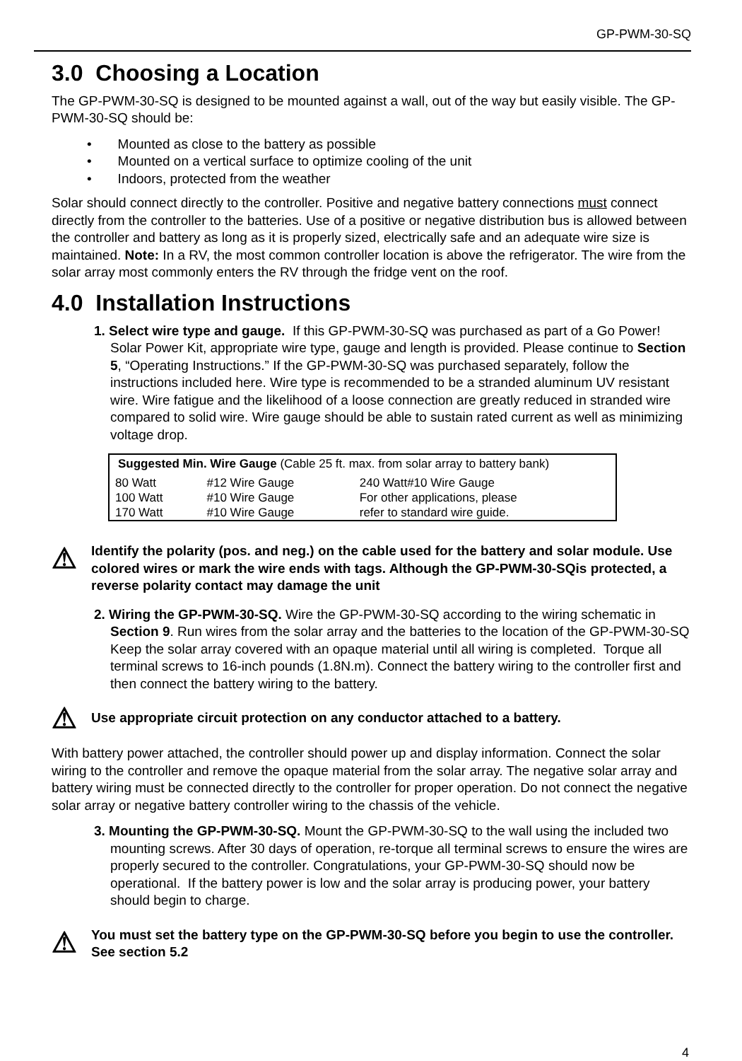GP-PWM-30-SQ
3.0 Choosing a Location
The GP-PWM-30-SQ is designed to be mounted against a wall, out of the way but easily visible. The GP-PWM-30-SQ should be:
• Mounted as close to the battery as possible
• Mounted on a vertical surface to optimize cooling of the unit
• Indoors, protected from the weather
Solar should connect directly to the controller. Positive and negative battery connections must connect directly from the controller to the batteries. Use of a positive or negative distribution bus is allowed between the controller and battery as long as it is properly sized, electrically safe and an adequate wire size is maintained. Note: In a RV, the most common controller location is above the refrigerator. The wire from the solar array most commonly enters the RV through the fridge vent on the roof.
4.0 Installation Instructions
1. Select wire type and gauge. If this GP-PWM-30-SQ was purchased as part of a Go Power! Solar Power Kit, appropriate wire type, gauge and length is provided. Please continue to Section 5, “Operating Instructions.” If the GP-PWM-30-SQ was purchased separately, follow the instructions included here. Wire type is recommended to be a stranded aluminum UV resistant wire. Wire fatigue and the likelihood of a loose connection are greatly reduced in stranded wire compared to solid wire. Wire gauge should be able to sustain rated current as well as minimizing voltage drop.
| Suggested Min. Wire Gauge (Cable 25 ft. max. from solar array to battery bank) | | |
| --- | --- | --- |
| 80 Watt | #12 Wire Gauge | 240 Watt#10 Wire Gauge |
| 100 Watt 170 Watt | #10 Wire Gauge #10 Wire Gauge | For other applications, please refer to standard wire guide. |
⚠
Identify the polarity (pos. and neg.) on the cable used for the battery and solar module. Use colored wires or mark the wire ends with tags. Although the GP-PWM-30-SQis protected, a reverse polarity contact may damage the unit
2. Wiring the GP-PWM-30-SQ. Wire the GP-PWM-30-SQ according to the wiring schematic in Section 9. Run wires from the solar array and the batteries to the location of the GP-PWM-30-SQ Keep the solar array covered with an opaque material until all wiring is completed. Torque all terminal screws to 16-inch pounds (1.8N.m). Connect the battery wiring to the controller first and then connect the battery wiring to the battery.
⚠
Use appropriate circuit protection on any conductor attached to a battery.
With battery power attached, the controller should power up and display information. Connect the solar wiring to the controller and remove the opaque material from the solar array. The negative solar array and battery wiring must be connected directly to the controller for proper operation. Do not connect the negative solar array or negative battery controller wiring to the chassis of the vehicle.
3. Mounting the GP-PWM-30-SQ. Mount the GP-PWM-30-SQ to the wall using the included two mounting screws. After 30 days of operation, re-torque all terminal screws to ensure the wires are properly secured to the controller. Congratulations, your GP-PWM-30-SQ should now be operational. If the battery power is low and the solar array is producing power, your battery should begin to charge.
⚠
You must set the battery type on the GP-PWM-30-SQ before you begin to use the controller. See section 5.2
4